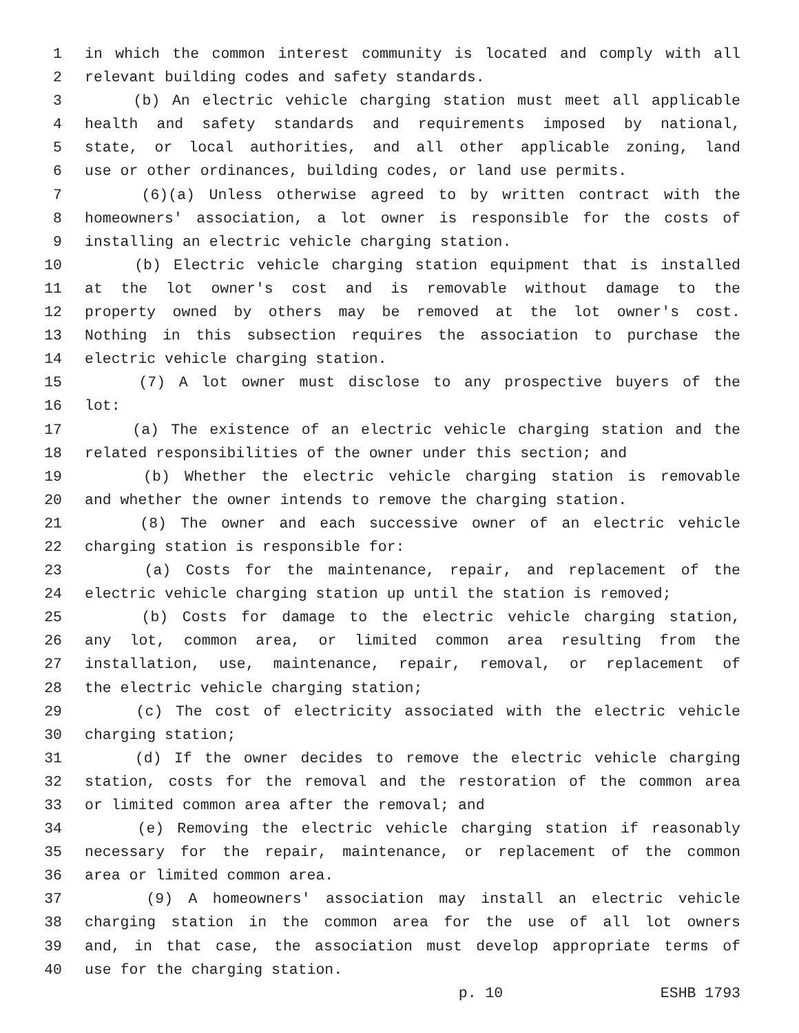1 in which the common interest community is located and comply with all
2 relevant building codes and safety standards.
3 (b) An electric vehicle charging station must meet all applicable
4 health and safety standards and requirements imposed by national,
5 state, or local authorities, and all other applicable zoning, land
6 use or other ordinances, building codes, or land use permits.
7 (6)(a) Unless otherwise agreed to by written contract with the
8 homeowners' association, a lot owner is responsible for the costs of
9 installing an electric vehicle charging station.
10 (b) Electric vehicle charging station equipment that is installed
11 at the lot owner's cost and is removable without damage to the
12 property owned by others may be removed at the lot owner's cost.
13 Nothing in this subsection requires the association to purchase the
14 electric vehicle charging station.
15 (7) A lot owner must disclose to any prospective buyers of the
16 lot:
17 (a) The existence of an electric vehicle charging station and the
18 related responsibilities of the owner under this section; and
19 (b) Whether the electric vehicle charging station is removable
20 and whether the owner intends to remove the charging station.
21 (8) The owner and each successive owner of an electric vehicle
22 charging station is responsible for:
23 (a) Costs for the maintenance, repair, and replacement of the
24 electric vehicle charging station up until the station is removed;
25 (b) Costs for damage to the electric vehicle charging station,
26 any lot, common area, or limited common area resulting from the
27 installation, use, maintenance, repair, removal, or replacement of
28 the electric vehicle charging station;
29 (c) The cost of electricity associated with the electric vehicle
30 charging station;
31 (d) If the owner decides to remove the electric vehicle charging
32 station, costs for the removal and the restoration of the common area
33 or limited common area after the removal; and
34 (e) Removing the electric vehicle charging station if reasonably
35 necessary for the repair, maintenance, or replacement of the common
36 area or limited common area.
37 (9) A homeowners' association may install an electric vehicle
38 charging station in the common area for the use of all lot owners
39 and, in that case, the association must develop appropriate terms of
40 use for the charging station.
p. 10 ESHB 1793